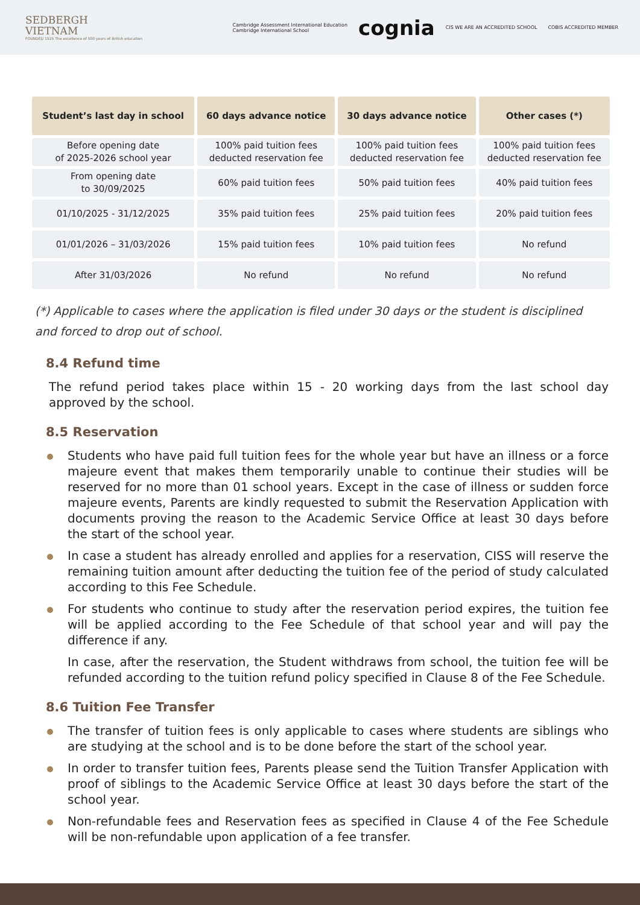SEDBERGH
VIETNAM
FOUNDED 1525 The excellence of 500 years of British education
Cambridge Assessment International Education
Cambridge International School cognia CIS WE ARE AN ACCREDITED SCHOOL COBIS ACCREDITED MEMBER
| Student’s last day in school | 60 days advance notice | 30 days advance notice | Other cases (*) |
| --- | --- | --- | --- |
| Before opening date of 2025-2026 school year | 100% paid tuition fees deducted reservation fee | 100% paid tuition fees deducted reservation fee | 100% paid tuition fees deducted reservation fee |
| From opening date to 30/09/2025 | 60% paid tuition fees | 50% paid tuition fees | 40% paid tuition fees |
| 01/10/2025 - 31/12/2025 | 35% paid tuition fees | 25% paid tuition fees | 20% paid tuition fees |
| 01/01/2026 – 31/03/2026 | 15% paid tuition fees | 10% paid tuition fees | No refund |
| After 31/03/2026 | No refund | No refund | No refund |
(*) Applicable to cases where the application is filed under 30 days or the student is disciplined and forced to drop out of school.
8.4 Refund time
The refund period takes place within 15 - 20 working days from the last school day approved by the school.
8.5 Reservation
Students who have paid full tuition fees for the whole year but have an illness or a force majeure event that makes them temporarily unable to continue their studies will be reserved for no more than 01 school years. Except in the case of illness or sudden force majeure events, Parents are kindly requested to submit the Reservation Application with documents proving the reason to the Academic Service Office at least 30 days before the start of the school year.
In case a student has already enrolled and applies for a reservation, CISS will reserve the remaining tuition amount after deducting the tuition fee of the period of study calculated according to this Fee Schedule.
For students who continue to study after the reservation period expires, the tuition fee will be applied according to the Fee Schedule of that school year and will pay the difference if any.
In case, after the reservation, the Student withdraws from school, the tuition fee will be refunded according to the tuition refund policy specified in Clause 8 of the Fee Schedule.
8.6 Tuition Fee Transfer
The transfer of tuition fees is only applicable to cases where students are siblings who are studying at the school and is to be done before the start of the school year.
In order to transfer tuition fees, Parents please send the Tuition Transfer Application with proof of siblings to the Academic Service Office at least 30 days before the start of the school year.
Non-refundable fees and Reservation fees as specified in Clause 4 of the Fee Schedule will be non-refundable upon application of a fee transfer.